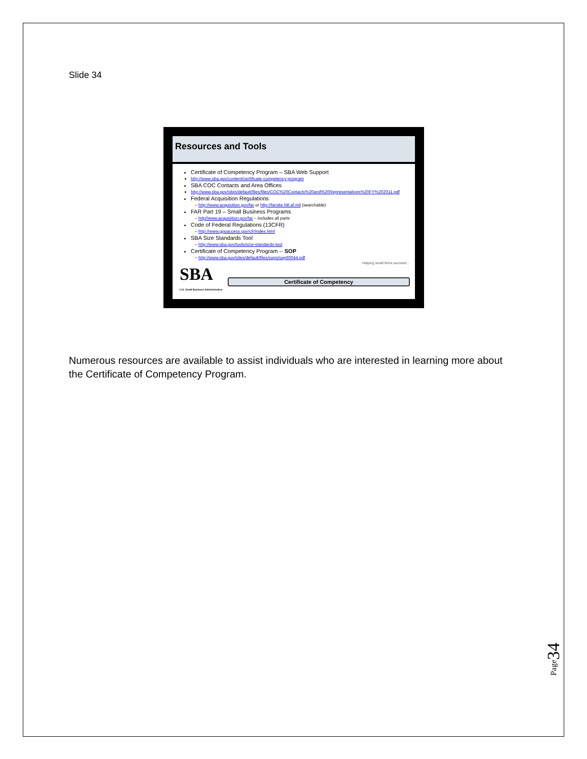Slide 34
Resources and Tools
Certificate of Competency Program – SBA Web Support
http://www.sba.gov/content/certificate-competency-program
SBA COC Contacts and Area Offices
http://www.sba.gov/sites/default/files/files/COC%20Contacts%20and%20Representatives%20FY%202011.pdf
Federal Acquisition Regulations
– http://www.acquisition.gov/far or http://farsite.hill.af.mil (searchable)
FAR Part 19 – Small Business Programs
– http//www.acquisition.gov/far – includes all parts
Code of Federal Regulations (13CFR)
– http://www.gpoaccess.gov/cfr/index.html
SBA Size Standards Tool
– http://www.sba.gov/tools/size-standards-tool
Certificate of Competency Program -- SOP
– http://www.sba.gov/sites/default/files/sops/sop60044.pdf
Helping small firms succeed…
SBA
U.S. Small Business Administration
Certificate of Competency
Numerous resources are available to assist individuals who are interested in learning more about the Certificate of Competency Program.
Page34